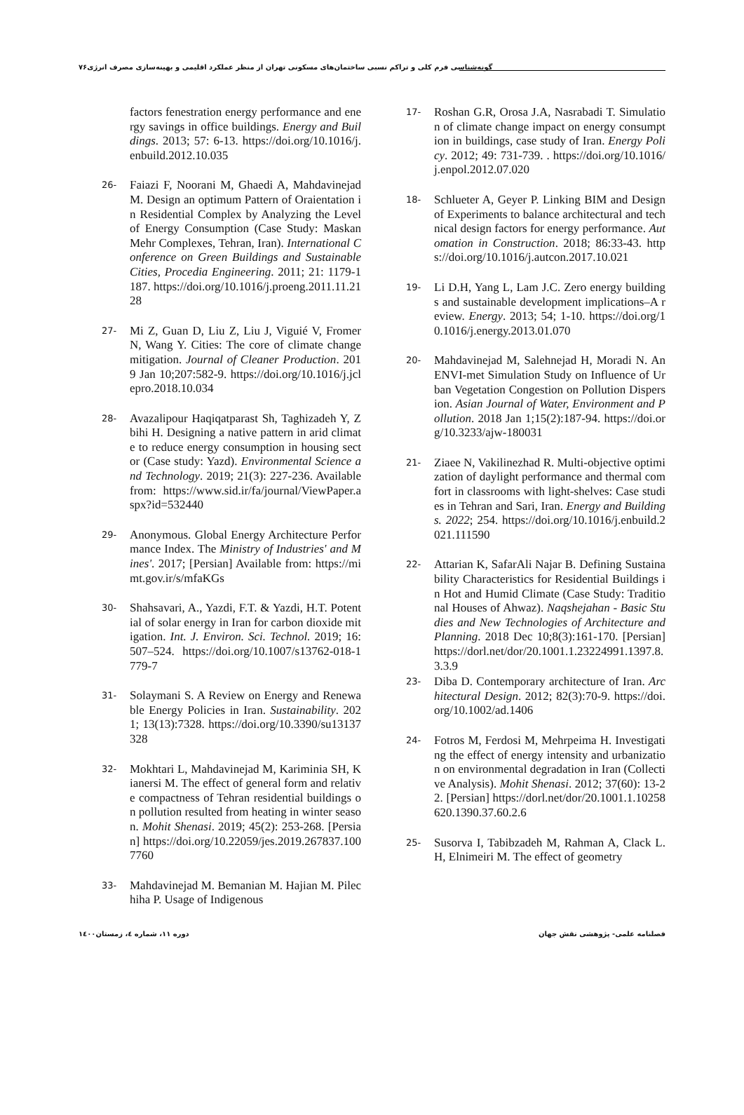گونه‌شناسی فرم کلی و تراکم نسبی ساختمان‌های مسکونی تهران از منظر عملکرد اقلیمی و بهینه‌سازی مصرف انرژی۷۶
17- Roshan G.R, Orosa J.A, Nasrabadi T. Simulation of climate change impact on energy consumption in buildings, case study of Iran. Energy Policy. 2012; 49: 731-739. . https://doi.org/10.1016/j.enpol.2012.07.020
18- Schlueter A, Geyer P. Linking BIM and Design of Experiments to balance architectural and technical design factors for energy performance. Automation in Construction. 2018; 86:33-43. https://doi.org/10.1016/j.autcon.2017.10.021
19- Li D.H, Yang L, Lam J.C. Zero energy buildings and sustainable development implications–A review. Energy. 2013; 54; 1-10. https://doi.org/10.1016/j.energy.2013.01.070
20- Mahdavinejad M, Salehnejad H, Moradi N. An ENVI-met Simulation Study on Influence of Urban Vegetation Congestion on Pollution Dispersion. Asian Journal of Water, Environment and Pollution. 2018 Jan 1;15(2):187-94. https://doi.org/10.3233/ajw-180031
21- Ziaee N, Vakilinezhad R. Multi-objective optimization of daylight performance and thermal comfort in classrooms with light-shelves: Case studies in Tehran and Sari, Iran. Energy and Buildings. 2022; 254. https://doi.org/10.1016/j.enbuild.2021.111590
22- Attarian K, SafarAli Najar B. Defining Sustainability Characteristics for Residential Buildings in Hot and Humid Climate (Case Study: Traditional Houses of Ahwaz). Naqshejahan - Basic Studies and New Technologies of Architecture and Planning. 2018 Dec 10;8(3):161-170. [Persian] https://dorl.net/dor/20.1001.1.23224991.1397.8.3.3.9
23- Diba D. Contemporary architecture of Iran. Architectural Design. 2012; 82(3):70-9. https://doi.org/10.1002/ad.1406
24- Fotros M, Ferdosi M, Mehrpeima H. Investigating the effect of energy intensity and urbanization on environmental degradation in Iran (Collective Analysis). Mohit Shenasi. 2012; 37(60): 13-22. [Persian] https://dorl.net/dor/20.1001.1.10258620.1390.37.60.2.6
25- Susorva I, Tabibzadeh M, Rahman A, Clack L.H, Elnimeiri M. The effect of geometry
factors fenestration energy performance and energy savings in office buildings. Energy and Buildings. 2013; 57: 6-13. https://doi.org/10.1016/j.enbuild.2012.10.035
26- Faiazi F, Noorani M, Ghaedi A, Mahdavinejad M. Design an optimum Pattern of Oraientation in Residential Complex by Analyzing the Level of Energy Consumption (Case Study: Maskan Mehr Complexes, Tehran, Iran). International Conference on Green Buildings and Sustainable Cities, Procedia Engineering. 2011; 21: 1179-1187. https://doi.org/10.1016/j.proeng.2011.11.2128
27- Mi Z, Guan D, Liu Z, Liu J, Viguié V, Fromer N, Wang Y. Cities: The core of climate change mitigation. Journal of Cleaner Production. 2019 Jan 10;207:582-9. https://doi.org/10.1016/j.jclepro.2018.10.034
28- Avazalipour Haqiqatparast Sh, Taghizadeh Y, Zbihi H. Designing a native pattern in arid climate to reduce energy consumption in housing sector (Case study: Yazd). Environmental Science and Technology. 2019; 21(3): 227-236. Available from: https://www.sid.ir/fa/journal/ViewPaper.aspx?id=532440
29- Anonymous. Global Energy Architecture Performance Index. The Ministry of Industries' and Mines'. 2017; [Persian] Available from: https://mimt.gov.ir/s/mfaKGs
30- Shahsavari, A., Yazdi, F.T. & Yazdi, H.T. Potential of solar energy in Iran for carbon dioxide mitigation. Int. J. Environ. Sci. Technol. 2019; 16: 507–524. https://doi.org/10.1007/s13762-018-1779-7
31- Solaymani S. A Review on Energy and Renewable Energy Policies in Iran. Sustainability. 2021; 13(13):7328. https://doi.org/10.3390/su13137328
32- Mokhtari L, Mahdavinejad M, Kariminia SH, Kianersi M. The effect of general form and relative compactness of Tehran residential buildings on pollution resulted from heating in winter season. Mohit Shenasi. 2019; 45(2): 253-268. [Persian] https://doi.org/10.22059/jes.2019.267837.1007760
33- Mahdavinejad M. Bemanian M. Hajian M. Pilechiha P. Usage of Indigenous
فصلنامه علمی- پژوهشی نقش جهان دوره ۱۱، شماره ٤، زمستان۱٤۰۰